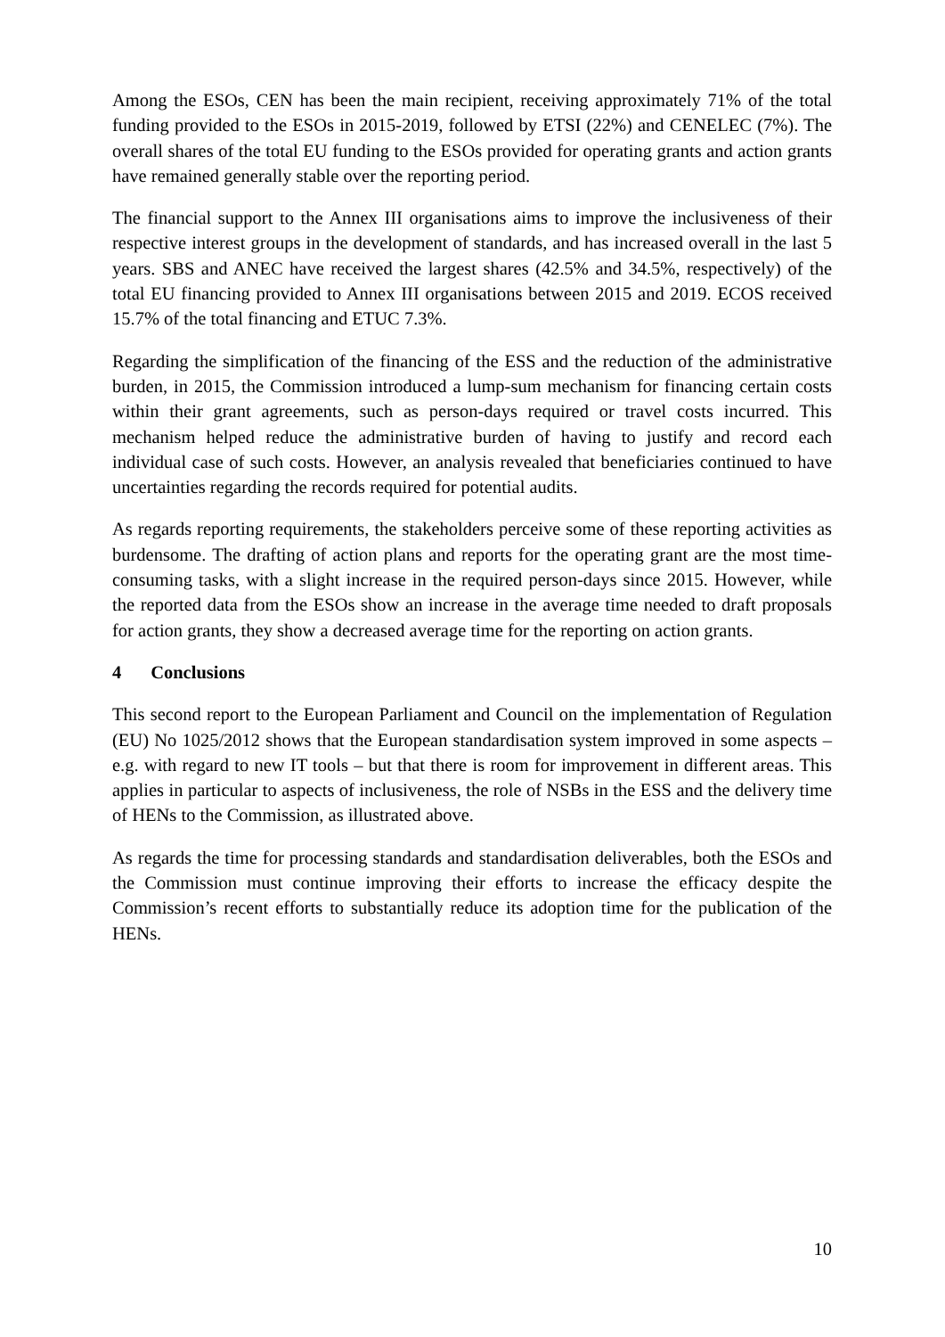Among the ESOs, CEN has been the main recipient, receiving approximately 71% of the total funding provided to the ESOs in 2015-2019, followed by ETSI (22%) and CENELEC (7%). The overall shares of the total EU funding to the ESOs provided for operating grants and action grants have remained generally stable over the reporting period.
The financial support to the Annex III organisations aims to improve the inclusiveness of their respective interest groups in the development of standards, and has increased overall in the last 5 years. SBS and ANEC have received the largest shares (42.5% and 34.5%, respectively) of the total EU financing provided to Annex III organisations between 2015 and 2019. ECOS received 15.7% of the total financing and ETUC 7.3%.
Regarding the simplification of the financing of the ESS and the reduction of the administrative burden, in 2015, the Commission introduced a lump-sum mechanism for financing certain costs within their grant agreements, such as person-days required or travel costs incurred. This mechanism helped reduce the administrative burden of having to justify and record each individual case of such costs. However, an analysis revealed that beneficiaries continued to have uncertainties regarding the records required for potential audits.
As regards reporting requirements, the stakeholders perceive some of these reporting activities as burdensome. The drafting of action plans and reports for the operating grant are the most time-consuming tasks, with a slight increase in the required person-days since 2015. However, while the reported data from the ESOs show an increase in the average time needed to draft proposals for action grants, they show a decreased average time for the reporting on action grants.
4 Conclusions
This second report to the European Parliament and Council on the implementation of Regulation (EU) No 1025/2012 shows that the European standardisation system improved in some aspects – e.g. with regard to new IT tools – but that there is room for improvement in different areas. This applies in particular to aspects of inclusiveness, the role of NSBs in the ESS and the delivery time of HENs to the Commission, as illustrated above.
As regards the time for processing standards and standardisation deliverables, both the ESOs and the Commission must continue improving their efforts to increase the efficacy despite the Commission’s recent efforts to substantially reduce its adoption time for the publication of the HENs.
10